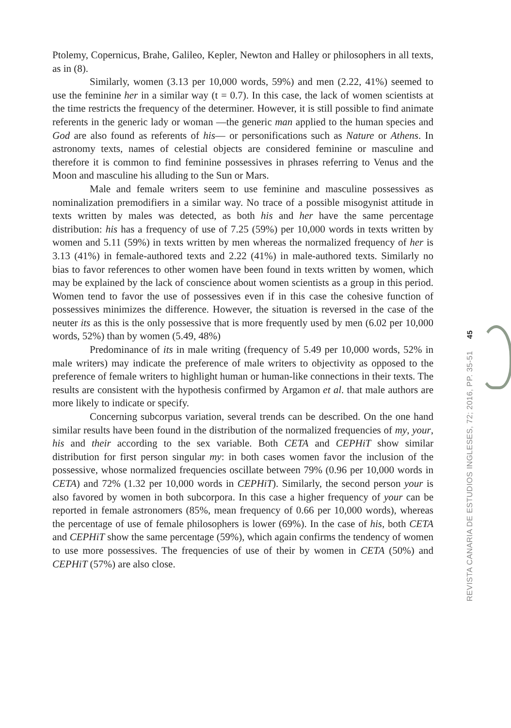Ptolemy, Copernicus, Brahe, Galileo, Kepler, Newton and Halley or philosophers in all texts, as in (8).
Similarly, women (3.13 per 10,000 words, 59%) and men (2.22, 41%) seemed to use the feminine her in a similar way (t = 0.7). In this case, the lack of women scientists at the time restricts the frequency of the determiner. However, it is still possible to find animate referents in the generic lady or woman —the generic man applied to the human species and God are also found as referents of his— or personifications such as Nature or Athens. In astronomy texts, names of celestial objects are considered feminine or masculine and therefore it is common to find feminine possessives in phrases referring to Venus and the Moon and masculine his alluding to the Sun or Mars.
Male and female writers seem to use feminine and masculine possessives as nominalization premodifiers in a similar way. No trace of a possible misogynist attitude in texts written by males was detected, as both his and her have the same percentage distribution: his has a frequency of use of 7.25 (59%) per 10,000 words in texts written by women and 5.11 (59%) in texts written by men whereas the normalized frequency of her is 3.13 (41%) in female-authored texts and 2.22 (41%) in male-authored texts. Similarly no bias to favor references to other women have been found in texts written by women, which may be explained by the lack of conscience about women scientists as a group in this period. Women tend to favor the use of possessives even if in this case the cohesive function of possessives minimizes the difference. However, the situation is reversed in the case of the neuter its as this is the only possessive that is more frequently used by men (6.02 per 10,000 words, 52%) than by women (5.49, 48%)
Predominance of its in male writing (frequency of 5.49 per 10,000 words, 52% in male writers) may indicate the preference of male writers to objectivity as opposed to the preference of female writers to highlight human or human-like connections in their texts. The results are consistent with the hypothesis confirmed by Argamon et al. that male authors are more likely to indicate or specify.
Concerning subcorpus variation, several trends can be described. On the one hand similar results have been found in the distribution of the normalized frequencies of my, your, his and their according to the sex variable. Both CETA and CEPHiT show similar distribution for first person singular my: in both cases women favor the inclusion of the possessive, whose normalized frequencies oscillate between 79% (0.96 per 10,000 words in CETA) and 72% (1.32 per 10,000 words in CEPHiT). Similarly, the second person your is also favored by women in both subcorpora. In this case a higher frequency of your can be reported in female astronomers (85%, mean frequency of 0.66 per 10,000 words), whereas the percentage of use of female philosophers is lower (69%). In the case of his, both CETA and CEPHiT show the same percentage (59%), which again confirms the tendency of women to use more possessives. The frequencies of use of their by women in CETA (50%) and CEPHiT (57%) are also close.
REVISTA CANARIA DE ESTUDIOS INGLESES, 72; 2016, PP. 35-51 45